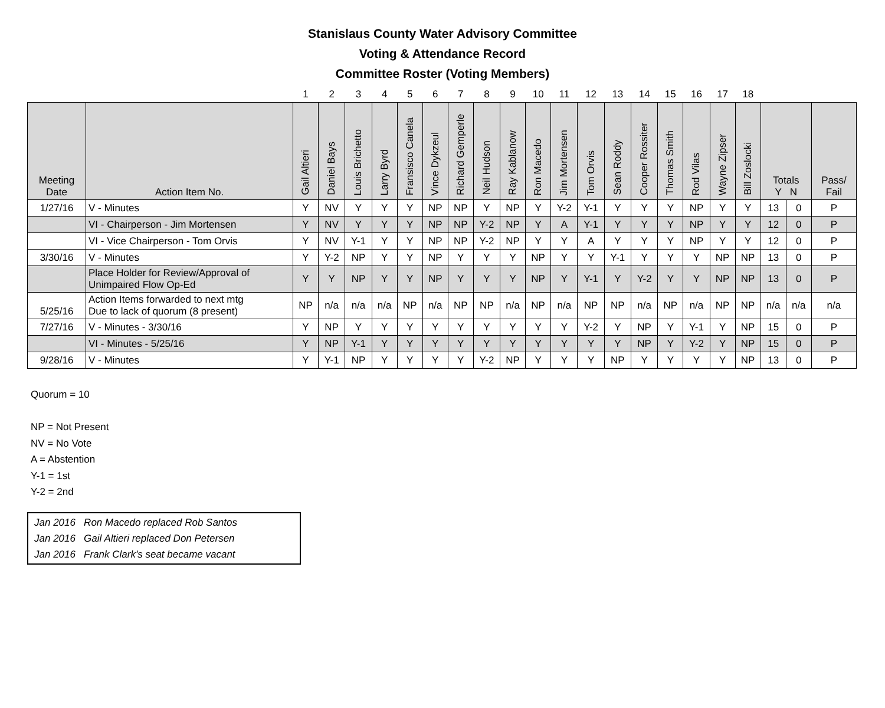Stanislaus County Water Advisory Committee
Voting & Attendance Record
Committee Roster (Voting Members)
| | | 1 | 2 | 3 | 4 | 5 | 6 | 7 | 8 | 9 | 10 | 11 | 12 | 13 | 14 | 15 | 16 | 17 | 18 | | | |
| Meeting Date | Action Item No. | Gail Altieri | Daniel Bays | Louis Brichetto | Larry Byrd | Fransisco Canela | Vince Dykzeul | Richard Gemperle | Neil Hudson | Ray Kablanow | Ron Macedo | Jim Mortensen | Tom Orvis | Sean Roddy | Cooper Rossiter | Thomas Smith | Rod Vilas | Wayne Zipser | Bill Zoslocki | Totals Y N | | Pass/ Fail |
| 1/27/16 | V - Minutes | Y | NV | Y | Y | Y | NP | NP | Y | NP | Y | Y-2 | Y-1 | Y | Y | Y | NP | Y | Y | 13 | 0 | P |
| | VI - Chairperson - Jim Mortensen | Y | NV | Y | Y | Y | NP | NP | Y-2 | NP | Y | A | Y-1 | Y | Y | Y | NP | Y | Y | 12 | 0 | P |
| | VI - Vice Chairperson - Tom Orvis | Y | NV | Y-1 | Y | Y | NP | NP | Y-2 | NP | Y | Y | A | Y | Y | Y | NP | Y | Y | 12 | 0 | P |
| 3/30/16 | V - Minutes | Y | Y-2 | NP | Y | Y | NP | Y | Y | Y | NP | Y | Y | Y-1 | Y | Y | Y | NP | NP | 13 | 0 | P |
| | Place Holder for Review/Approval of Unimpaired Flow Op-Ed | Y | Y | NP | Y | Y | NP | Y | Y | Y | NP | Y | Y-1 | Y | Y-2 | Y | Y | NP | NP | 13 | 0 | P |
| 5/25/16 | Action Items forwarded to next mtg Due to lack of quorum (8 present) | NP | n/a | n/a | n/a | NP | n/a | NP | NP | n/a | NP | n/a | NP | NP | n/a | NP | n/a | NP | NP | n/a | n/a | n/a |
| 7/27/16 | V - Minutes - 3/30/16 | Y | NP | Y | Y | Y | Y | Y | Y | Y | Y | Y | Y-2 | Y | NP | Y | Y-1 | Y | NP | 15 | 0 | P |
| | VI - Minutes - 5/25/16 | Y | NP | Y-1 | Y | Y | Y | Y | Y | Y | Y | Y | Y | Y | NP | Y | Y-2 | Y | NP | 15 | 0 | P |
| 9/28/16 | V - Minutes | Y | Y-1 | NP | Y | Y | Y | Y | Y-2 | NP | Y | Y | Y | NP | Y | Y | Y | Y | NP | 13 | 0 | P |
Quorum = 10
NP = Not Present
NV = No Vote
A = Abstention
Y-1 = 1st
Y-2 = 2nd
Jan 2016 Ron Macedo replaced Rob Santos
Jan 2016 Gail Altieri replaced Don Petersen
Jan 2016 Frank Clark's seat became vacant